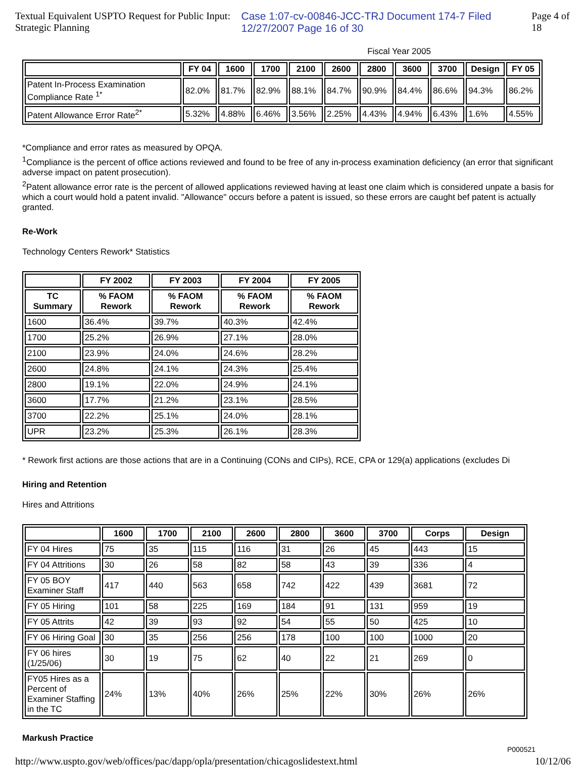Textual Equivalent USPTO Request for Public Input: Strategic Planning Case 1:07-cv-00846-JCC-TRJ Document 174-7 Filed 12/27/2007 Page 16 of 30 Page 4 of 18
Fiscal Year 2005
| | FY 04 | 1600 | 1700 | 2100 | 2600 | 2800 | 3600 | 3700 | Design | FY 05 |
| --- | --- | --- | --- | --- | --- | --- | --- | --- | --- | --- |
| Patent In-Process Examination Compliance Rate <sup>1*</sup> | 82.0% | 81.7% | 82.9% | 88.1% | 84.7% | 90.9% | 84.4% | 86.6% | 94.3% | 86.2% |
| Patent Allowance Error Rate<sup>2*</sup> | 5.32% | 4.88% | 6.46% | 3.56% | 2.25% | 4.43% | 4.94% | 6.43% | 1.6% | 4.55% |
*Compliance and error rates as measured by OPQA.
<sup>1</sup> Compliance is the percent of office actions reviewed and found to be free of any in-process examination deficiency (an error that significant adverse impact on patent prosecution).
<sup>2</sup> Patent allowance error rate is the percent of allowed applications reviewed having at least one claim which is considered unpate a basis for which a court would hold a patent invalid. "Allowance" occurs before a patent is issued, so these errors are caught bef patent is actually granted.
Re-Work
Technology Centers Rework* Statistics
| | FY 2002 | FY 2003 | FY 2004 | FY 2005 |
| --- | --- | --- | --- | --- |
| TC Summary | % FAOM Rework | % FAOM Rework | % FAOM Rework | % FAOM Rework |
| 1600 | 36.4% | 39.7% | 40.3% | 42.4% |
| 1700 | 25.2% | 26.9% | 27.1% | 28.0% |
| 2100 | 23.9% | 24.0% | 24.6% | 28.2% |
| 2600 | 24.8% | 24.1% | 24.3% | 25.4% |
| 2800 | 19.1% | 22.0% | 24.9% | 24.1% |
| 3600 | 17.7% | 21.2% | 23.1% | 28.5% |
| 3700 | 22.2% | 25.1% | 24.0% | 28.1% |
| UPR | 23.2% | 25.3% | 26.1% | 28.3% |
* Rework first actions are those actions that are in a Continuing (CONs and CIPs), RCE, CPA or 129(a) applications (excludes Di
Hiring and Retention
Hires and Attritions
| | 1600 | 1700 | 2100 | 2600 | 2800 | 3600 | 3700 | Corps | Design |
| --- | --- | --- | --- | --- | --- | --- | --- | --- | --- |
| FY 04 Hires | 75 | 35 | 115 | 116 | 31 | 26 | 45 | 443 | 15 |
| FY 04 Attritions | 30 | 26 | 58 | 82 | 58 | 43 | 39 | 336 | 4 |
| FY 05 BOY Examiner Staff | 417 | 440 | 563 | 658 | 742 | 422 | 439 | 3681 | 72 |
| FY 05 Hiring | 101 | 58 | 225 | 169 | 184 | 91 | 131 | 959 | 19 |
| FY 05 Attrits | 42 | 39 | 93 | 92 | 54 | 55 | 50 | 425 | 10 |
| FY 06 Hiring Goal | 30 | 35 | 256 | 256 | 178 | 100 | 100 | 1000 | 20 |
| FY 06 hires (1/25/06) | 30 | 19 | 75 | 62 | 40 | 22 | 21 | 269 | 0 |
| FY05 Hires as a Percent of Examiner Staffing in the TC | 24% | 13% | 40% | 26% | 25% | 22% | 30% | 26% | 26% |
Markush Practice
P000521
http://www.uspto.gov/web/offices/pac/dapp/opla/presentation/chicagoslidestext.html 10/12/06